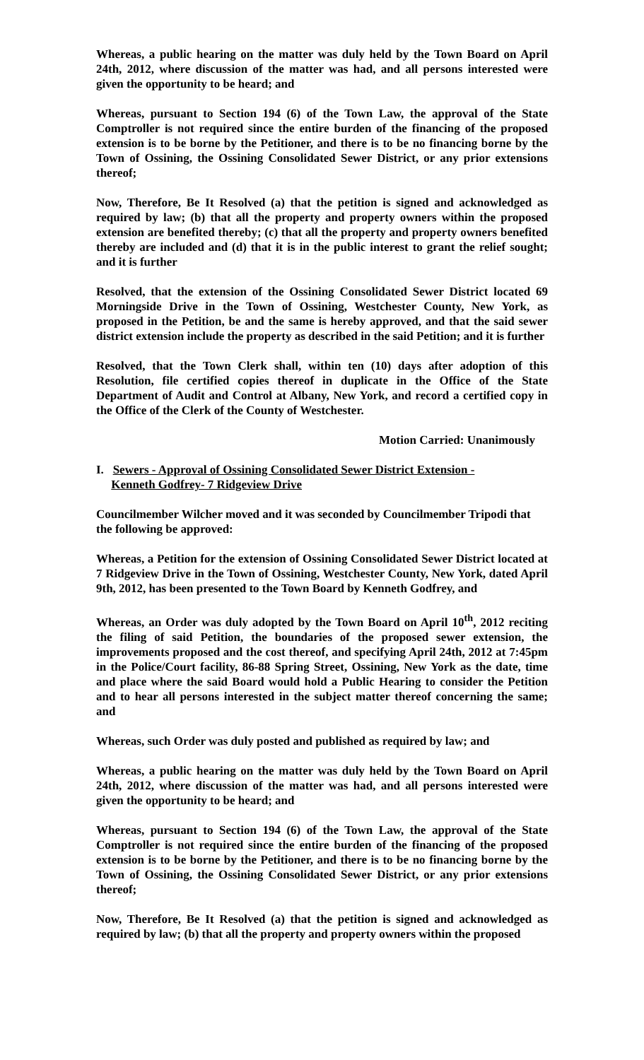Whereas, a public hearing on the matter was duly held by the Town Board on April 24th, 2012, where discussion of the matter was had, and all persons interested were given the opportunity to be heard; and
Whereas, pursuant to Section 194 (6) of the Town Law, the approval of the State Comptroller is not required since the entire burden of the financing of the proposed extension is to be borne by the Petitioner, and there is to be no financing borne by the Town of Ossining, the Ossining Consolidated Sewer District, or any prior extensions thereof;
Now, Therefore, Be It Resolved (a) that the petition is signed and acknowledged as required by law; (b) that all the property and property owners within the proposed extension are benefited thereby; (c) that all the property and property owners benefited thereby are included and (d) that it is in the public interest to grant the relief sought; and it is further
Resolved, that the extension of the Ossining Consolidated Sewer District located 69 Morningside Drive in the Town of Ossining, Westchester County, New York, as proposed in the Petition, be and the same is hereby approved, and that the said sewer district extension include the property as described in the said Petition; and it is further
Resolved, that the Town Clerk shall, within ten (10) days after adoption of this Resolution, file certified copies thereof in duplicate in the Office of the State Department of Audit and Control at Albany, New York, and record a certified copy in the Office of the Clerk of the County of Westchester.
Motion Carried: Unanimously
I. Sewers - Approval of Ossining Consolidated Sewer District Extension -
Kenneth Godfrey- 7 Ridgeview Drive
Councilmember Wilcher moved and it was seconded by Councilmember Tripodi that the following be approved:
Whereas, a Petition for the extension of Ossining Consolidated Sewer District located at 7 Ridgeview Drive in the Town of Ossining, Westchester County, New York, dated April 9th, 2012, has been presented to the Town Board by Kenneth Godfrey, and
Whereas, an Order was duly adopted by the Town Board on April 10<sup>th</sup>, 2012 reciting the filing of said Petition, the boundaries of the proposed sewer extension, the improvements proposed and the cost thereof, and specifying April 24th, 2012 at 7:45pm in the Police/Court facility, 86-88 Spring Street, Ossining, New York as the date, time and place where the said Board would hold a Public Hearing to consider the Petition and to hear all persons interested in the subject matter thereof concerning the same; and
Whereas, such Order was duly posted and published as required by law; and
Whereas, a public hearing on the matter was duly held by the Town Board on April 24th, 2012, where discussion of the matter was had, and all persons interested were given the opportunity to be heard; and
Whereas, pursuant to Section 194 (6) of the Town Law, the approval of the State Comptroller is not required since the entire burden of the financing of the proposed extension is to be borne by the Petitioner, and there is to be no financing borne by the Town of Ossining, the Ossining Consolidated Sewer District, or any prior extensions thereof;
Now, Therefore, Be It Resolved (a) that the petition is signed and acknowledged as required by law; (b) that all the property and property owners within the proposed